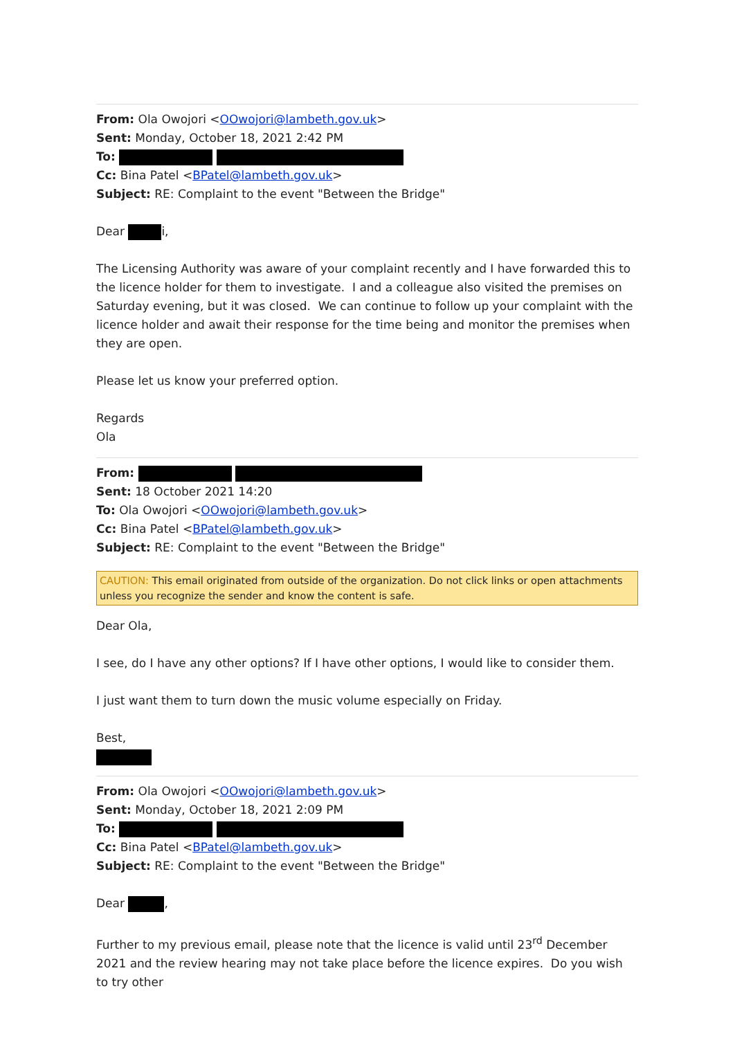From: Ola Owojori <OOwojori@lambeth.gov.uk>
Sent: Monday, October 18, 2021 2:42 PM
To:
Cc: Bina Patel <BPatel@lambeth.gov.uk>
Subject: RE: Complaint to the event "Between the Bridge"
Dear i,
The Licensing Authority was aware of your complaint recently and I have forwarded this to the licence holder for them to investigate. I and a colleague also visited the premises on Saturday evening, but it was closed. We can continue to follow up your complaint with the licence holder and await their response for the time being and monitor the premises when they are open.
Please let us know your preferred option.
Regards
Ola
From:
Sent: 18 October 2021 14:20
To: Ola Owojori <OOwojori@lambeth.gov.uk>
Cc: Bina Patel <BPatel@lambeth.gov.uk>
Subject: RE: Complaint to the event "Between the Bridge"
CAUTION: This email originated from outside of the organization. Do not click links or open attachments unless you recognize the sender and know the content is safe.
Dear Ola,
I see, do I have any other options? If I have other options, I would like to consider them.
I just want them to turn down the music volume especially on Friday.
Best,
From: Ola Owojori <OOwojori@lambeth.gov.uk>
Sent: Monday, October 18, 2021 2:09 PM
To:
Cc: Bina Patel <BPatel@lambeth.gov.uk>
Subject: RE: Complaint to the event "Between the Bridge"
Dear ,
Further to my previous email, please note that the licence is valid until 23<sup>rd</sup> December 2021 and the review hearing may not take place before the licence expires. Do you wish to try other